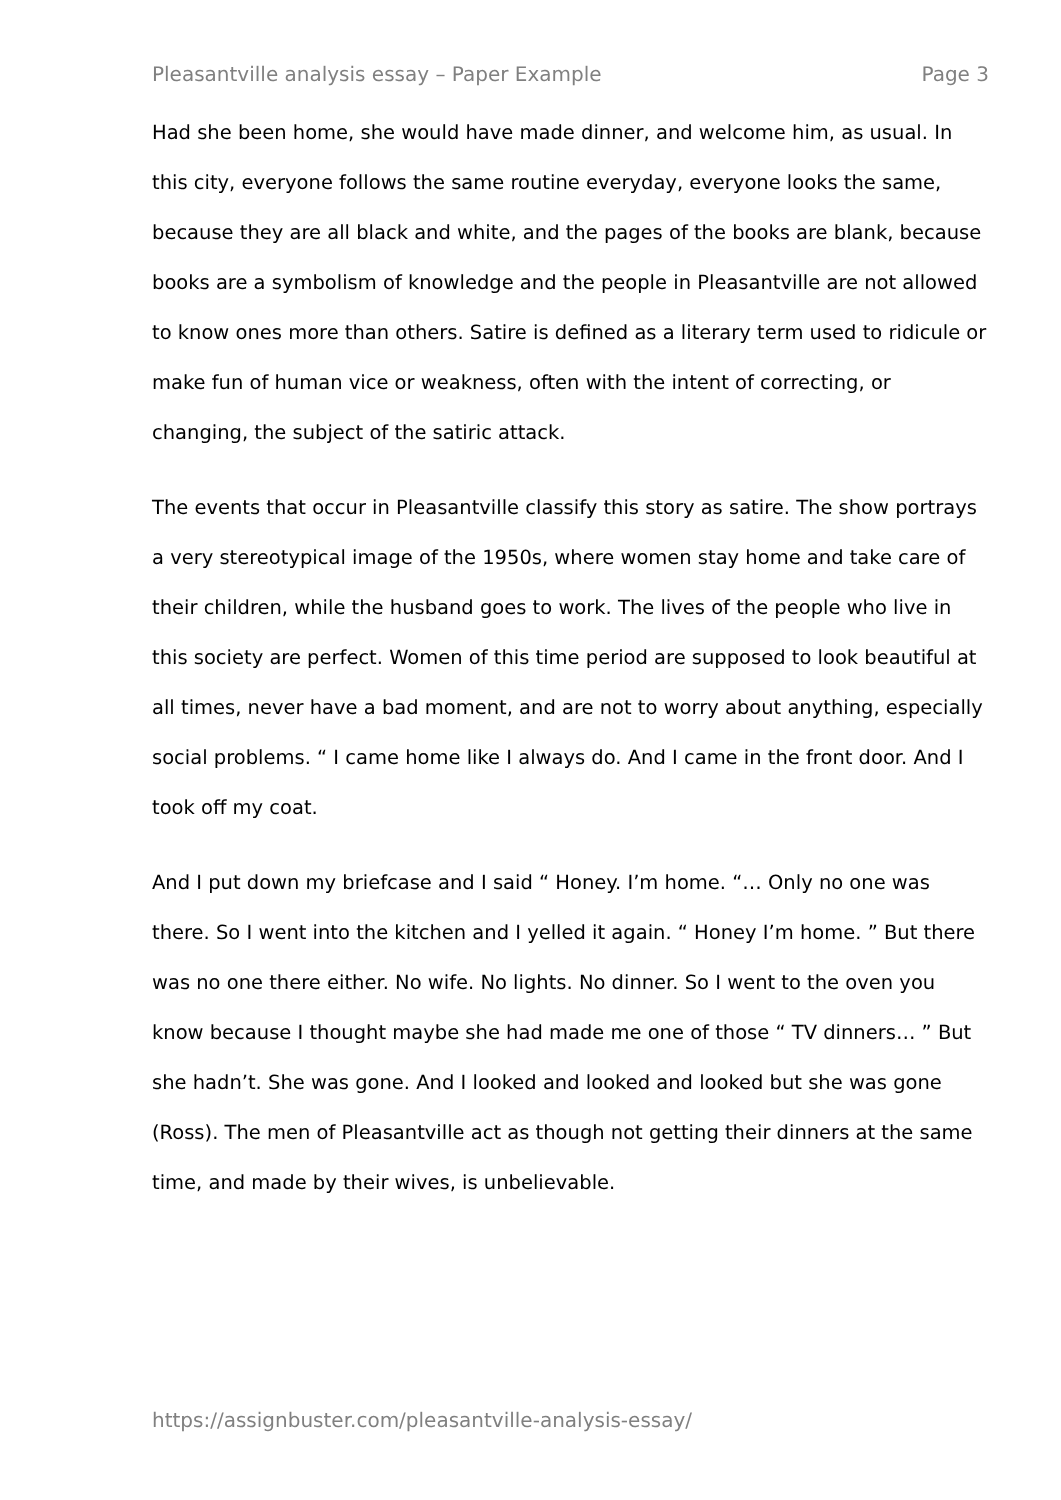Pleasantville analysis essay – Paper Example Page 3
Had she been home, she would have made dinner, and welcome him, as usual. In this city, everyone follows the same routine everyday, everyone looks the same, because they are all black and white, and the pages of the books are blank, because books are a symbolism of knowledge and the people in Pleasantville are not allowed to know ones more than others. Satire is defined as a literary term used to ridicule or make fun of human vice or weakness, often with the intent of correcting, or changing, the subject of the satiric attack.
The events that occur in Pleasantville classify this story as satire. The show portrays a very stereotypical image of the 1950s, where women stay home and take care of their children, while the husband goes to work. The lives of the people who live in this society are perfect. Women of this time period are supposed to look beautiful at all times, never have a bad moment, and are not to worry about anything, especially social problems. “ I came home like I always do. And I came in the front door. And I took off my coat.
And I put down my briefcase and I said “ Honey. I’m home. “… Only no one was there. So I went into the kitchen and I yelled it again. “ Honey I’m home. ” But there was no one there either. No wife. No lights. No dinner. So I went to the oven you know because I thought maybe she had made me one of those “ TV dinners… ” But she hadn’t. She was gone. And I looked and looked and looked but she was gone (Ross). The men of Pleasantville act as though not getting their dinners at the same time, and made by their wives, is unbelievable.
https://assignbuster.com/pleasantville-analysis-essay/